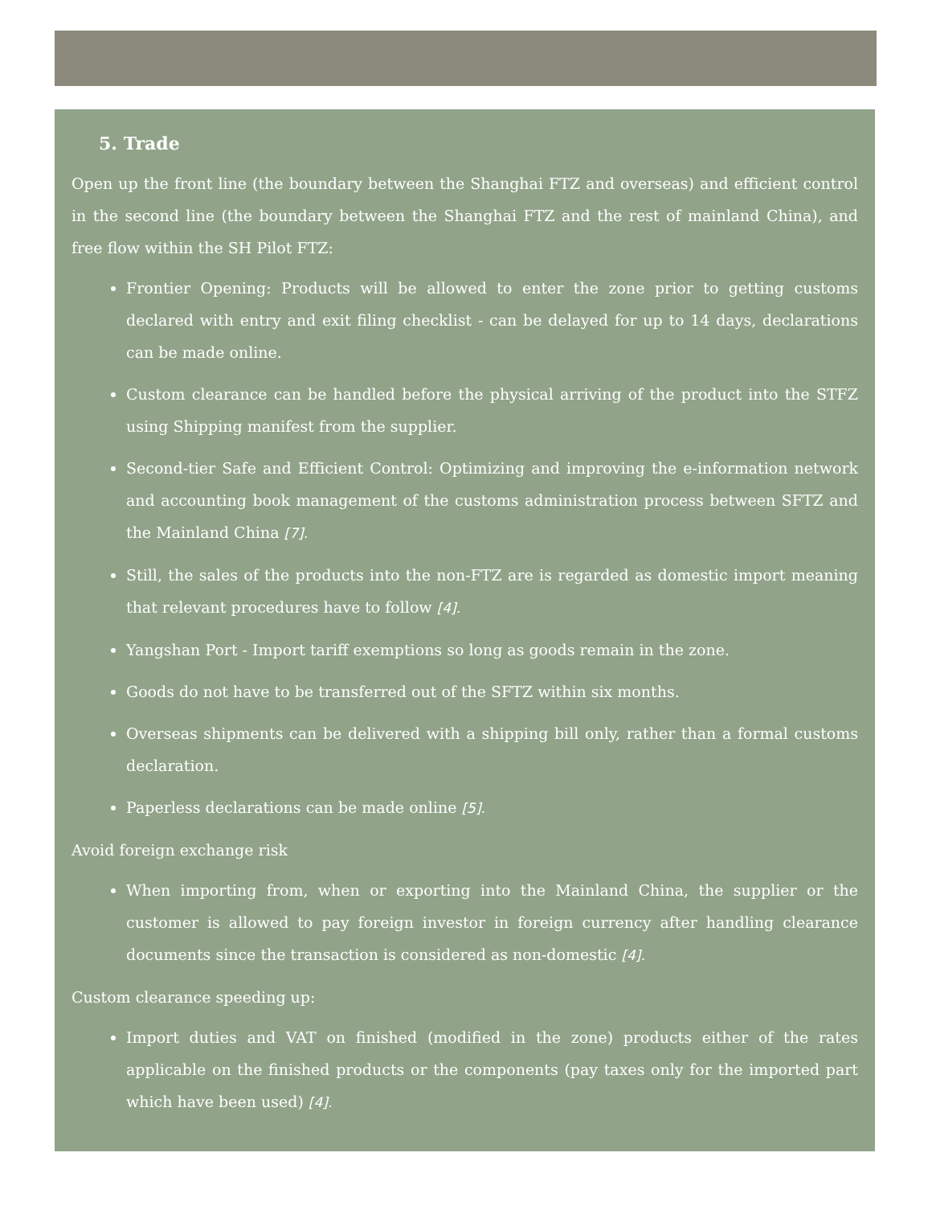5. Trade
Open up the front line (the boundary between the Shanghai FTZ and overseas) and efficient control in the second line (the boundary between the Shanghai FTZ and the rest of mainland China), and free flow within the SH Pilot FTZ:
Frontier Opening: Products will be allowed to enter the zone prior to getting customs declared with entry and exit filing checklist - can be delayed for up to 14 days, declarations can be made online.
Custom clearance can be handled before the physical arriving of the product into the STFZ using Shipping manifest from the supplier.
Second-tier Safe and Efficient Control: Optimizing and improving the e-information network and accounting book management of the customs administration process between SFTZ and the Mainland China [7].
Still, the sales of the products into the non-FTZ are is regarded as domestic import meaning that relevant procedures have to follow [4].
Yangshan Port - Import tariff exemptions so long as goods remain in the zone.
Goods do not have to be transferred out of the SFTZ within six months.
Overseas shipments can be delivered with a shipping bill only, rather than a formal customs declaration.
Paperless declarations can be made online [5].
Avoid foreign exchange risk
When importing from, when or exporting into the Mainland China, the supplier or the customer is allowed to pay foreign investor in foreign currency after handling clearance documents since the transaction is considered as non-domestic [4].
Custom clearance speeding up:
Import duties and VAT on finished (modified in the zone) products either of the rates applicable on the finished products or the components (pay taxes only for the imported part which have been used) [4].